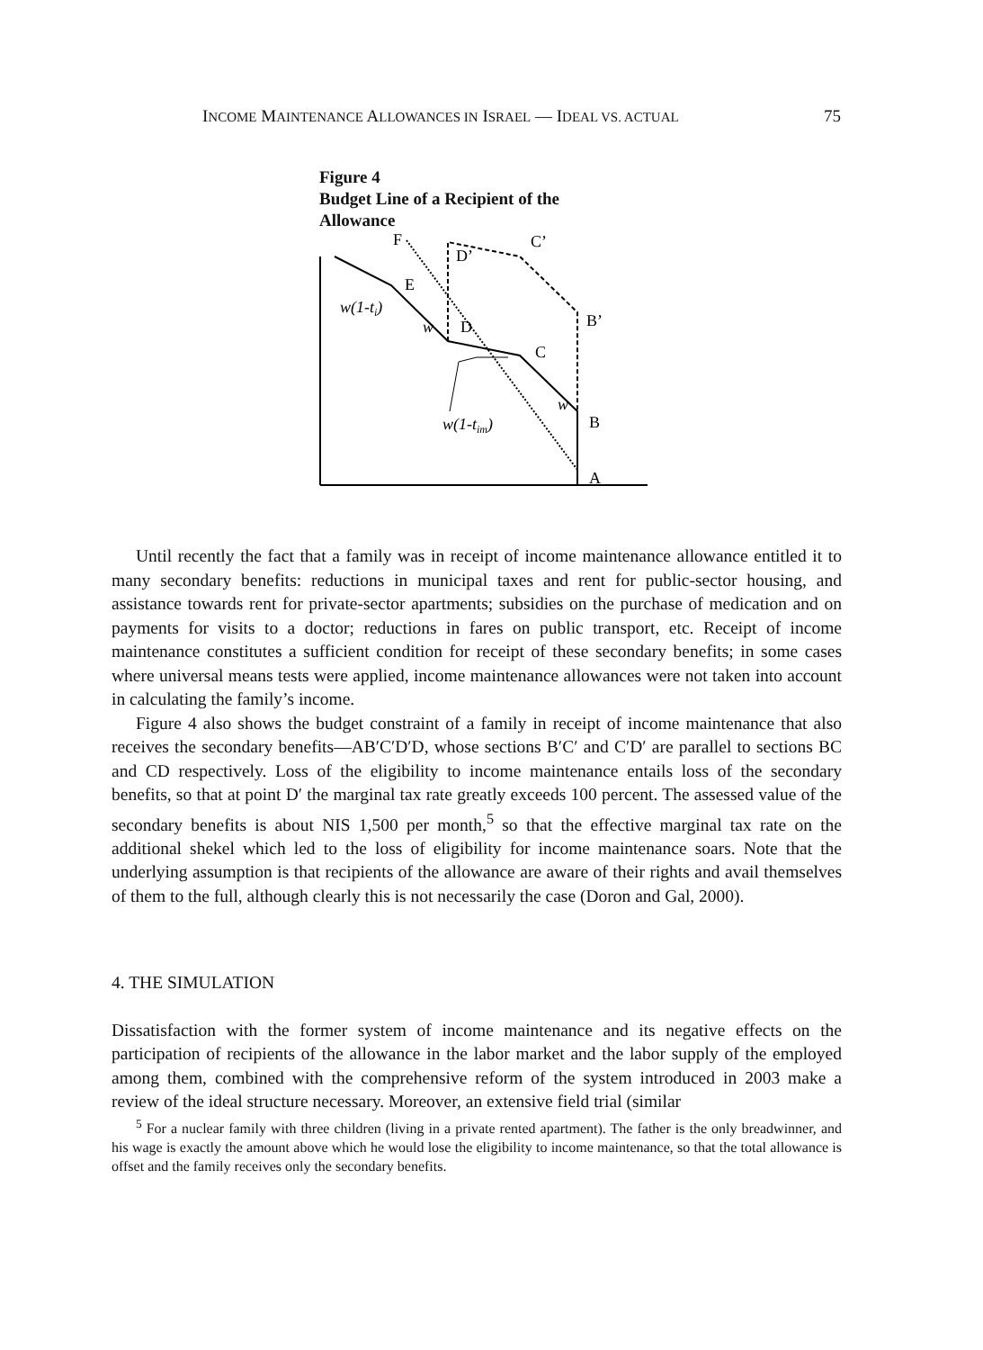INCOME MAINTENANCE ALLOWANCES IN ISRAEL — IDEAL VS. ACTUAL 75
Figure 4
Budget Line of a Recipient of the
Allowance
F
C’
D’
E
w(1-ti)
w
D
C
B’
w
w(1-tim)
B
A
Until recently the fact that a family was in receipt of income maintenance allowance entitled it to many secondary benefits: reductions in municipal taxes and rent for public-sector housing, and assistance towards rent for private-sector apartments; subsidies on the purchase of medication and on payments for visits to a doctor; reductions in fares on public transport, etc. Receipt of income maintenance constitutes a sufficient condition for receipt of these secondary benefits; in some cases where universal means tests were applied, income maintenance allowances were not taken into account in calculating the family’s income.
Figure 4 also shows the budget constraint of a family in receipt of income maintenance that also receives the secondary benefits—AB′C′D′D, whose sections B′C′ and C′D′ are parallel to sections BC and CD respectively. Loss of the eligibility to income maintenance entails loss of the secondary benefits, so that at point D′ the marginal tax rate greatly exceeds 100 percent. The assessed value of the secondary benefits is about NIS 1,500 per month,<sup>5</sup> so that the effective marginal tax rate on the additional shekel which led to the loss of eligibility for income maintenance soars. Note that the underlying assumption is that recipients of the allowance are aware of their rights and avail themselves of them to the full, although clearly this is not necessarily the case (Doron and Gal, 2000).
4. THE SIMULATION
Dissatisfaction with the former system of income maintenance and its negative effects on the participation of recipients of the allowance in the labor market and the labor supply of the employed among them, combined with the comprehensive reform of the system introduced in 2003 make a review of the ideal structure necessary. Moreover, an extensive field trial (similar
<sup>5</sup> For a nuclear family with three children (living in a private rented apartment). The father is the only breadwinner, and his wage is exactly the amount above which he would lose the eligibility to income maintenance, so that the total allowance is offset and the family receives only the secondary benefits.